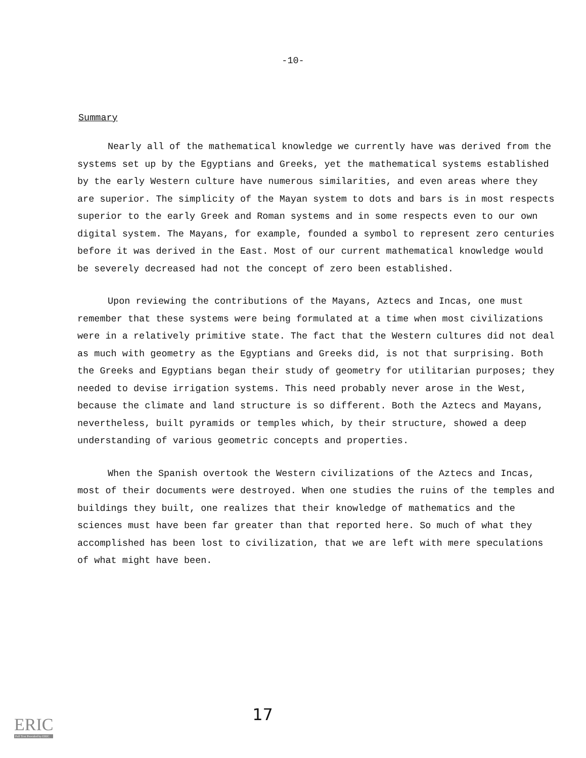-10-
Summary
Nearly all of the mathematical knowledge we currently have was derived from the systems set up by the Egyptians and Greeks, yet the mathematical systems established by the early Western culture have numerous similarities, and even areas where they are superior. The simplicity of the Mayan system to dots and bars is in most respects superior to the early Greek and Roman systems and in some respects even to our own digital system. The Mayans, for example, founded a symbol to represent zero centuries before it was derived in the East. Most of our current mathematical knowledge would be severely decreased had not the concept of zero been established.
Upon reviewing the contributions of the Mayans, Aztecs and Incas, one must remember that these systems were being formulated at a time when most civilizations were in a relatively primitive state. The fact that the Western cultures did not deal as much with geometry as the Egyptians and Greeks did, is not that surprising. Both the Greeks and Egyptians began their study of geometry for utilitarian purposes; they needed to devise irrigation systems. This need probably never arose in the West, because the climate and land structure is so different. Both the Aztecs and Mayans, nevertheless, built pyramids or temples which, by their structure, showed a deep understanding of various geometric concepts and properties.
When the Spanish overtook the Western civilizations of the Aztecs and Incas, most of their documents were destroyed. When one studies the ruins of the temples and buildings they built, one realizes that their knowledge of mathematics and the sciences must have been far greater than that reported here. So much of what they accomplished has been lost to civilization, that we are left with mere speculations of what might have been.
17
ERIC
Full Text Provided by ERIC